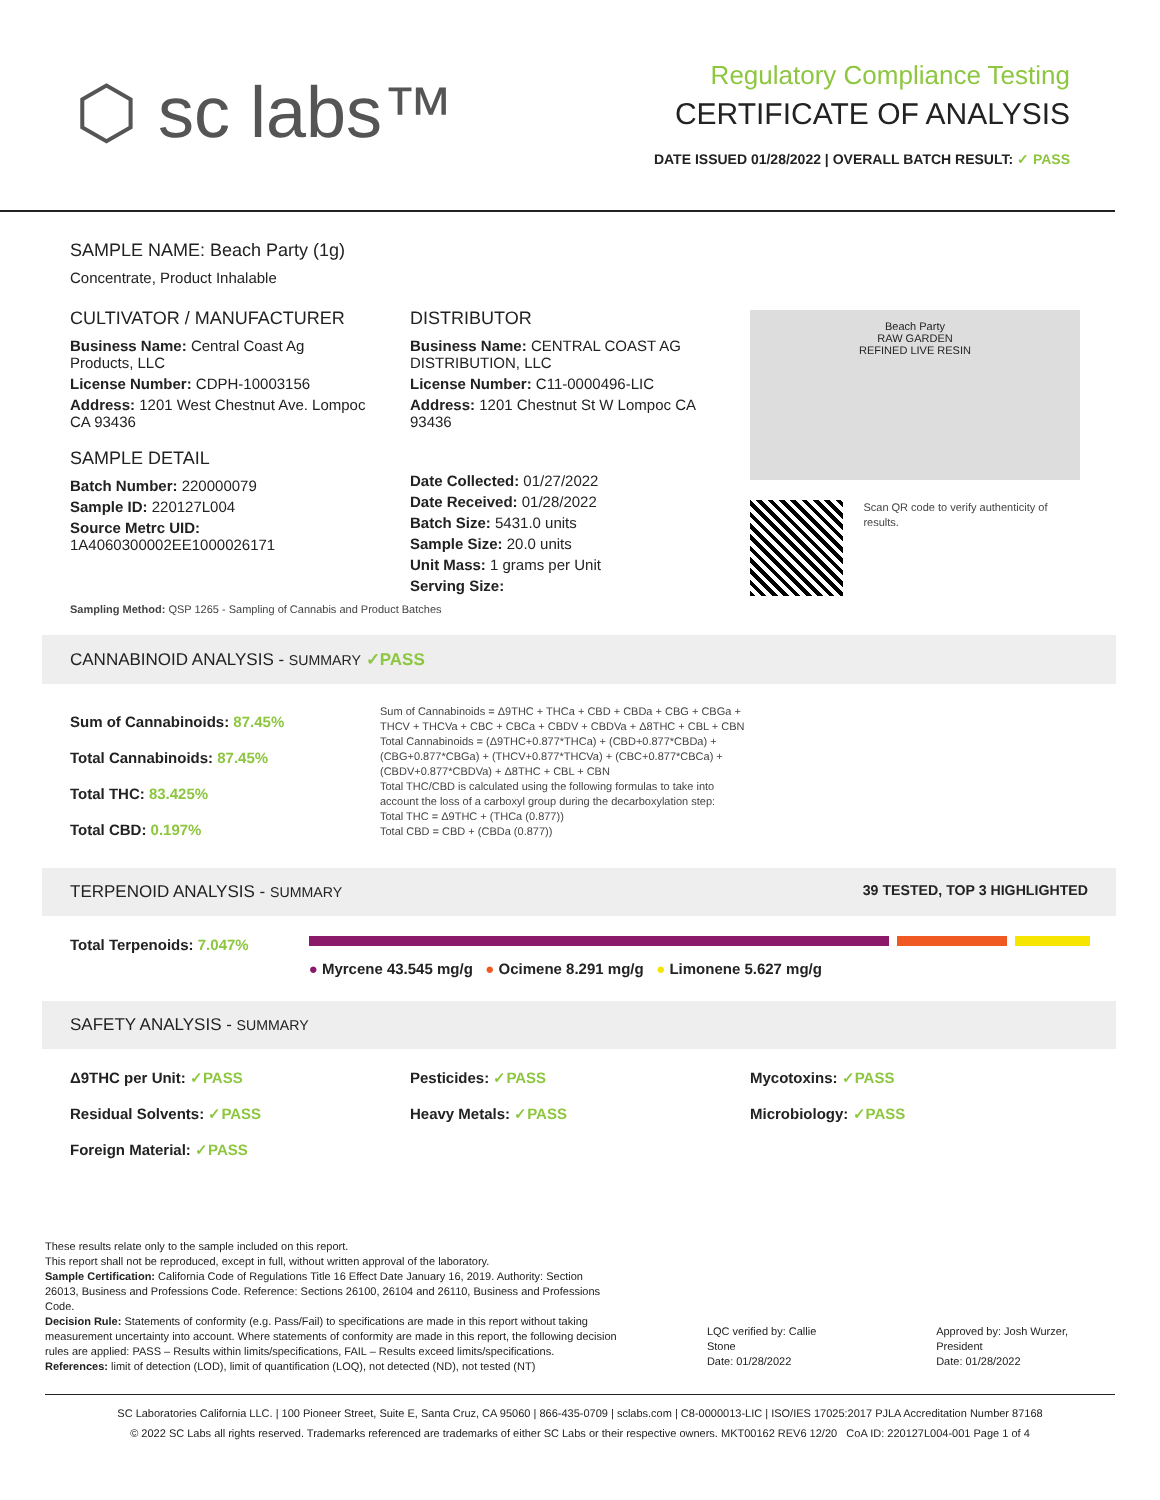⬡ sc labs™
Regulatory Compliance Testing
CERTIFICATE OF ANALYSIS
DATE ISSUED 01/28/2022 | OVERALL BATCH RESULT: ✓ PASS
SAMPLE NAME: Beach Party (1g)
Concentrate, Product Inhalable
CULTIVATOR / MANUFACTURER
Business Name: Central Coast Ag Products, LLC
License Number: CDPH-10003156
Address: 1201 West Chestnut Ave. Lompoc CA 93436
SAMPLE DETAIL
Batch Number: 220000079
Sample ID: 220127L004
Source Metrc UID:
1A4060300002EE1000026171
DISTRIBUTOR
Business Name: CENTRAL COAST AG DISTRIBUTION, LLC
License Number: C11-0000496-LIC
Address: 1201 Chestnut St W Lompoc CA 93436
Date Collected: 01/27/2022
Date Received: 01/28/2022
Batch Size: 5431.0 units
Sample Size: 20.0 units
Unit Mass: 1 grams per Unit
Serving Size:
Beach Party
RAW GARDEN
REFINED LIVE RESIN
Scan QR code to verify authenticity of results.
Sampling Method: QSP 1265 - Sampling of Cannabis and Product Batches
CANNABINOID ANALYSIS - SUMMARY ✓PASS
Sum of Cannabinoids: 87.45%
Total Cannabinoids: 87.45%
Total THC: 83.425%
Total CBD: 0.197%
Sum of Cannabinoids = Δ9THC + THCa + CBD + CBDa + CBG + CBGa + THCV + THCVa + CBC + CBCa + CBDV + CBDVa + Δ8THC + CBL + CBN
Total Cannabinoids = (Δ9THC+0.877*THCa) + (CBD+0.877*CBDa) + (CBG+0.877*CBGa) + (THCV+0.877*THCVa) + (CBC+0.877*CBCa) + (CBDV+0.877*CBDVa) + Δ8THC + CBL + CBN
Total THC/CBD is calculated using the following formulas to take into account the loss of a carboxyl group during the decarboxylation step:
Total THC = Δ9THC + (THCa (0.877))
Total CBD = CBD + (CBDa (0.877))
TERPENOID ANALYSIS - SUMMARY 39 TESTED, TOP 3 HIGHLIGHTED
Total Terpenoids: 7.047%
● Myrcene 43.545 mg/g ● Ocimene 8.291 mg/g ● Limonene 5.627 mg/g
SAFETY ANALYSIS - SUMMARY
Δ9THC per Unit: ✓PASS Pesticides: ✓PASS Mycotoxins: ✓PASS Residual Solvents: ✓PASS Heavy Metals: ✓PASS Microbiology: ✓PASS Foreign Material: ✓PASS
These results relate only to the sample included on this report.
This report shall not be reproduced, except in full, without written approval of the laboratory.
Sample Certification: California Code of Regulations Title 16 Effect Date January 16, 2019. Authority: Section 26013, Business and Professions Code. Reference: Sections 26100, 26104 and 26110, Business and Professions Code.
Decision Rule: Statements of conformity (e.g. Pass/Fail) to specifications are made in this report without taking measurement uncertainty into account. Where statements of conformity are made in this report, the following decision rules are applied: PASS – Results within limits/specifications, FAIL – Results exceed limits/specifications.
References: limit of detection (LOD), limit of quantification (LOQ), not detected (ND), not tested (NT)
LQC verified by: Callie Stone
Date: 01/28/2022
Approved by: Josh Wurzer, President
Date: 01/28/2022
SC Laboratories California LLC. | 100 Pioneer Street, Suite E, Santa Cruz, CA 95060 | 866-435-0709 | sclabs.com | C8-0000013-LIC | ISO/IES 17025:2017 PJLA Accreditation Number 87168
© 2022 SC Labs all rights reserved. Trademarks referenced are trademarks of either SC Labs or their respective owners. MKT00162 REV6 12/20 CoA ID: 220127L004-001 Page 1 of 4